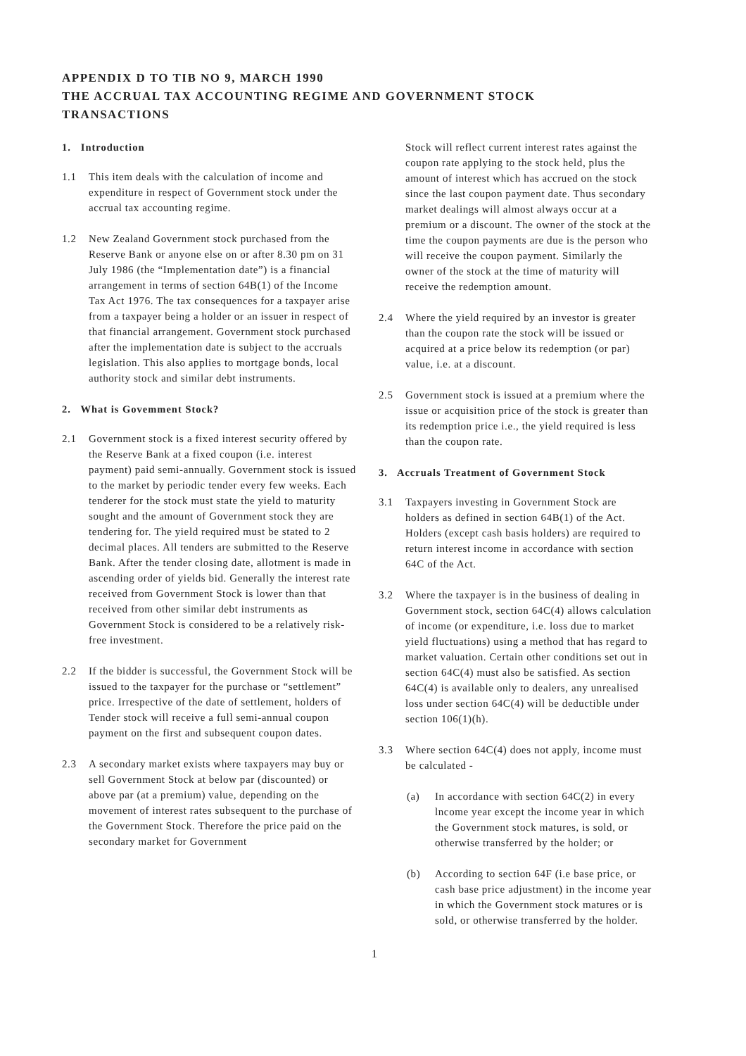APPENDIX D TO TIB NO 9, MARCH 1990
THE ACCRUAL TAX ACCOUNTING REGIME AND GOVERNMENT STOCK
TRANSACTIONS
1. Introduction
1.1 This item deals with the calculation of income and expenditure in respect of Government stock under the accrual tax accounting regime.
1.2 New Zealand Government stock purchased from the Reserve Bank or anyone else on or after 8.30 pm on 31 July 1986 (the “Implementation date”) is a financial arrangement in terms of section 64B(1) of the Income Tax Act 1976. The tax consequences for a taxpayer arise from a taxpayer being a holder or an issuer in respect of that financial arrangement. Government stock purchased after the implementation date is subject to the accruals legislation. This also applies to mortgage bonds, local authority stock and similar debt instruments.
2. What is Govemment Stock?
2.1 Government stock is a fixed interest security offered by the Reserve Bank at a fixed coupon (i.e. interest payment) paid semi-annually. Government stock is issued to the market by periodic tender every few weeks. Each tenderer for the stock must state the yield to maturity sought and the amount of Government stock they are tendering for. The yield required must be stated to 2 decimal places. All tenders are submitted to the Reserve Bank. After the tender closing date, allotment is made in ascending order of yields bid. Generally the interest rate received from Government Stock is lower than that received from other similar debt instruments as Government Stock is considered to be a relatively risk-free investment.
2.2 If the bidder is successful, the Government Stock will be issued to the taxpayer for the purchase or “settlement” price. Irrespective of the date of settlement, holders of Tender stock will receive a full semi-annual coupon payment on the first and subsequent coupon dates.
2.3 A secondary market exists where taxpayers may buy or sell Government Stock at below par (discounted) or above par (at a premium) value, depending on the movement of interest rates subsequent to the purchase of the Government Stock. Therefore the price paid on the secondary market for Government
Stock will reflect current interest rates against the coupon rate applying to the stock held, plus the amount of interest which has accrued on the stock since the last coupon payment date. Thus secondary market dealings will almost always occur at a premium or a discount. The owner of the stock at the time the coupon payments are due is the person who will receive the coupon payment. Similarly the owner of the stock at the time of maturity will receive the redemption amount.
2.4 Where the yield required by an investor is greater than the coupon rate the stock will be issued or acquired at a price below its redemption (or par) value, i.e. at a discount.
2.5 Government stock is issued at a premium where the issue or acquisition price of the stock is greater than its redemption price i.e., the yield required is less than the coupon rate.
3. Accruals Treatment of Government Stock
3.1 Taxpayers investing in Government Stock are holders as defined in section 64B(1) of the Act. Holders (except cash basis holders) are required to return interest income in accordance with section 64C of the Act.
3.2 Where the taxpayer is in the business of dealing in Government stock, section 64C(4) allows calculation of income (or expenditure, i.e. loss due to market yield fluctuations) using a method that has regard to market valuation. Certain other conditions set out in section 64C(4) must also be satisfied. As section 64C(4) is available only to dealers, any unrealised loss under section 64C(4) will be deductible under section 106(1)(h).
3.3 Where section 64C(4) does not apply, income must be calculated -
(a) In accordance with section 64C(2) in every lncome year except the income year in which the Government stock matures, is sold, or otherwise transferred by the holder; or
(b) According to section 64F (i.e base price, or cash base price adjustment) in the income year in which the Government stock matures or is sold, or otherwise transferred by the holder.
1